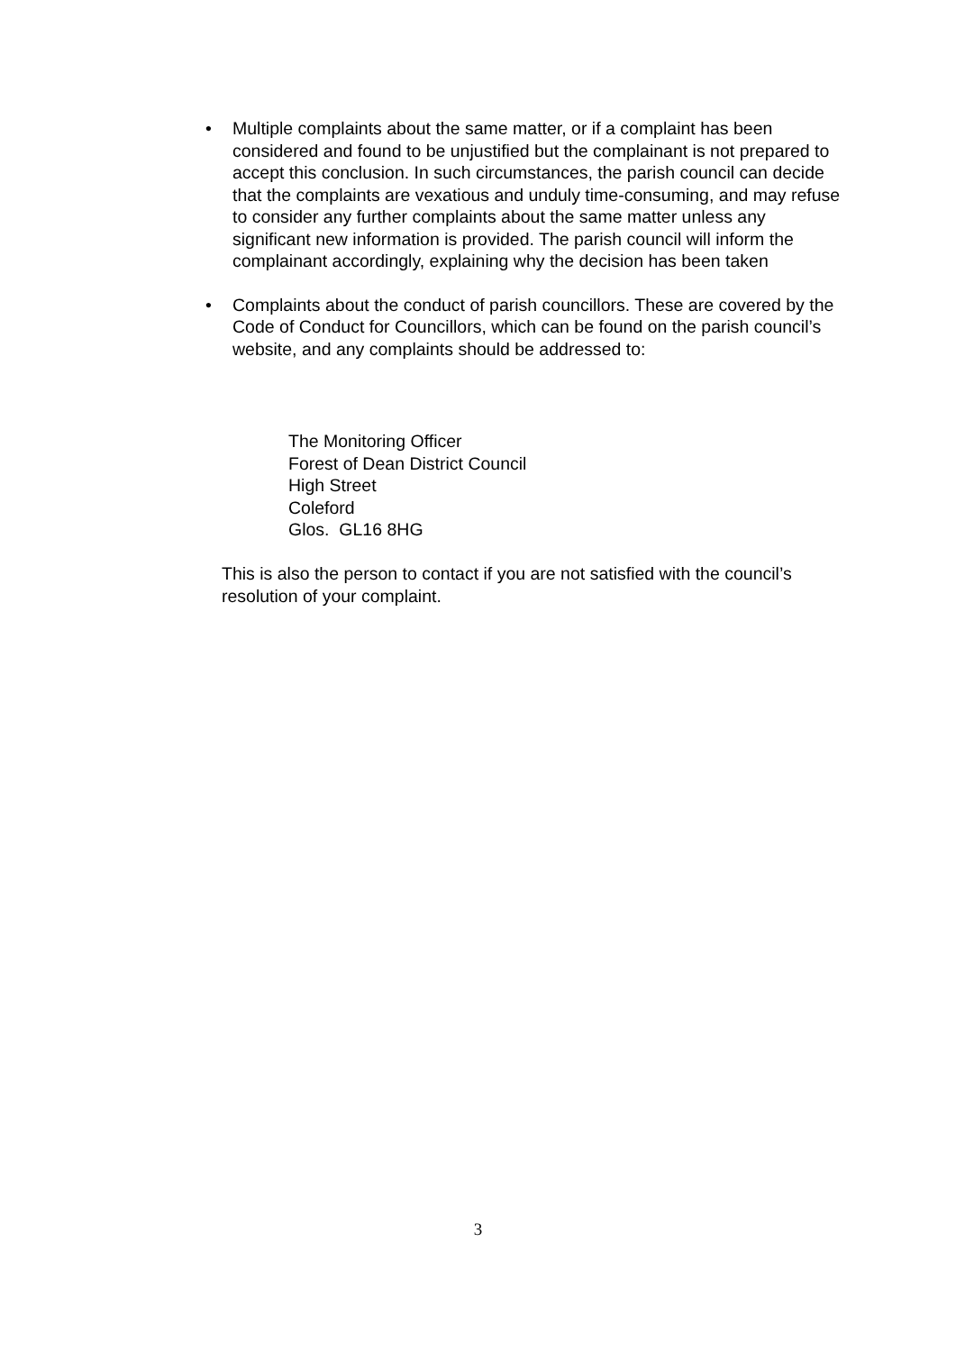• Multiple complaints about the same matter, or if a complaint has been considered and found to be unjustified but the complainant is not prepared to accept this conclusion. In such circumstances, the parish council can decide that the complaints are vexatious and unduly time-consuming, and may refuse to consider any further complaints about the same matter unless any significant new information is provided. The parish council will inform the complainant accordingly, explaining why the decision has been taken
• Complaints about the conduct of parish councillors. These are covered by the Code of Conduct for Councillors, which can be found on the parish council’s website, and any complaints should be addressed to:
The Monitoring Officer
Forest of Dean District Council
High Street
Coleford
Glos. GL16 8HG
This is also the person to contact if you are not satisfied with the council’s resolution of your complaint.
3